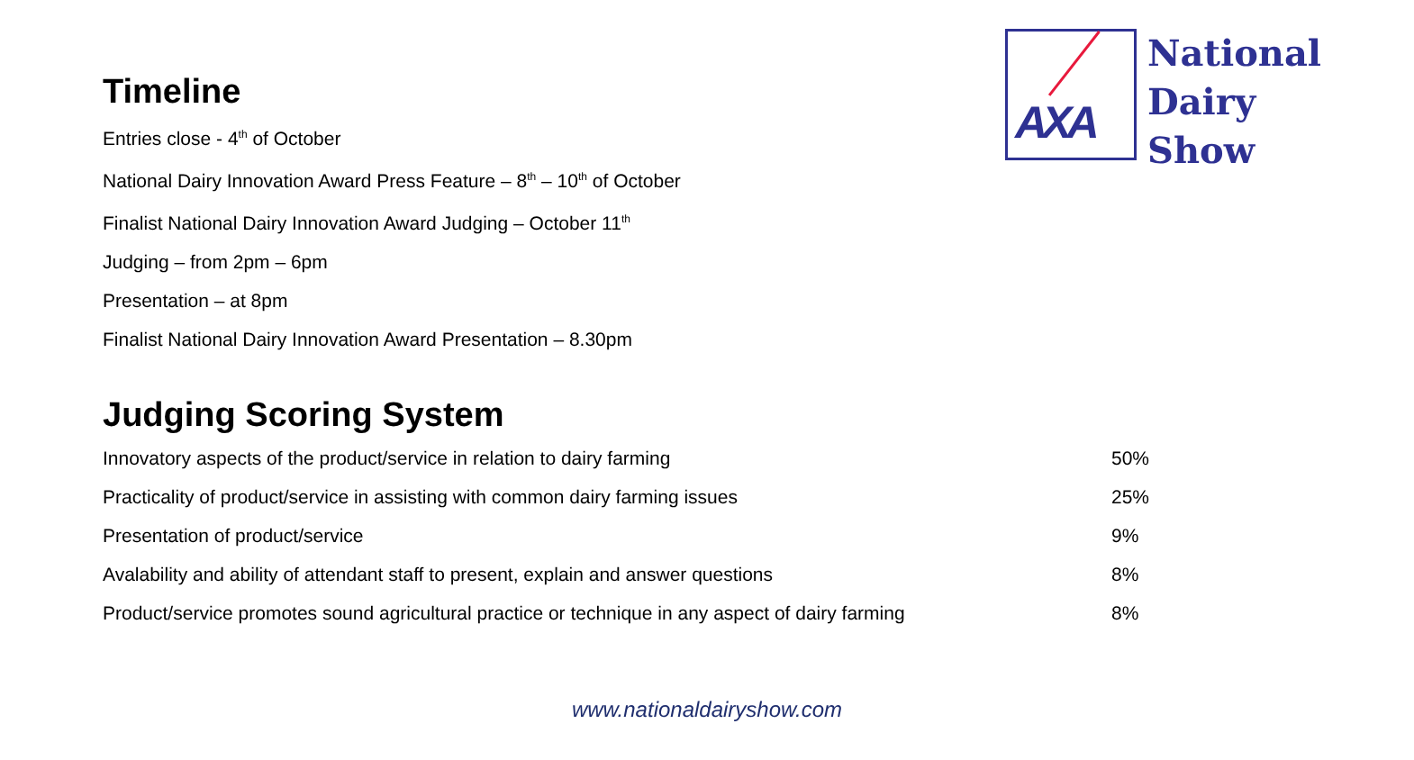AXA
National
Dairy
Show
Timeline
Entries close - 4<sup>th</sup> of October
National Dairy Innovation Award Press Feature – 8<sup>th</sup> – 10<sup>th</sup> of October
Finalist National Dairy Innovation Award Judging – October 11<sup>th</sup>
Judging – from 2pm – 6pm
Presentation – at 8pm
Finalist National Dairy Innovation Award Presentation – 8.30pm
Judging Scoring System
| Innovatory aspects of the product/service in relation to dairy farming | 50% |
| Practicality of product/service in assisting with common dairy farming issues | 25% |
| Presentation of product/service | 9% |
| Avalability and ability of attendant staff to present, explain and answer questions | 8% |
| Product/service promotes sound agricultural practice or technique in any aspect of dairy farming | 8% |
www.nationaldairyshow.com